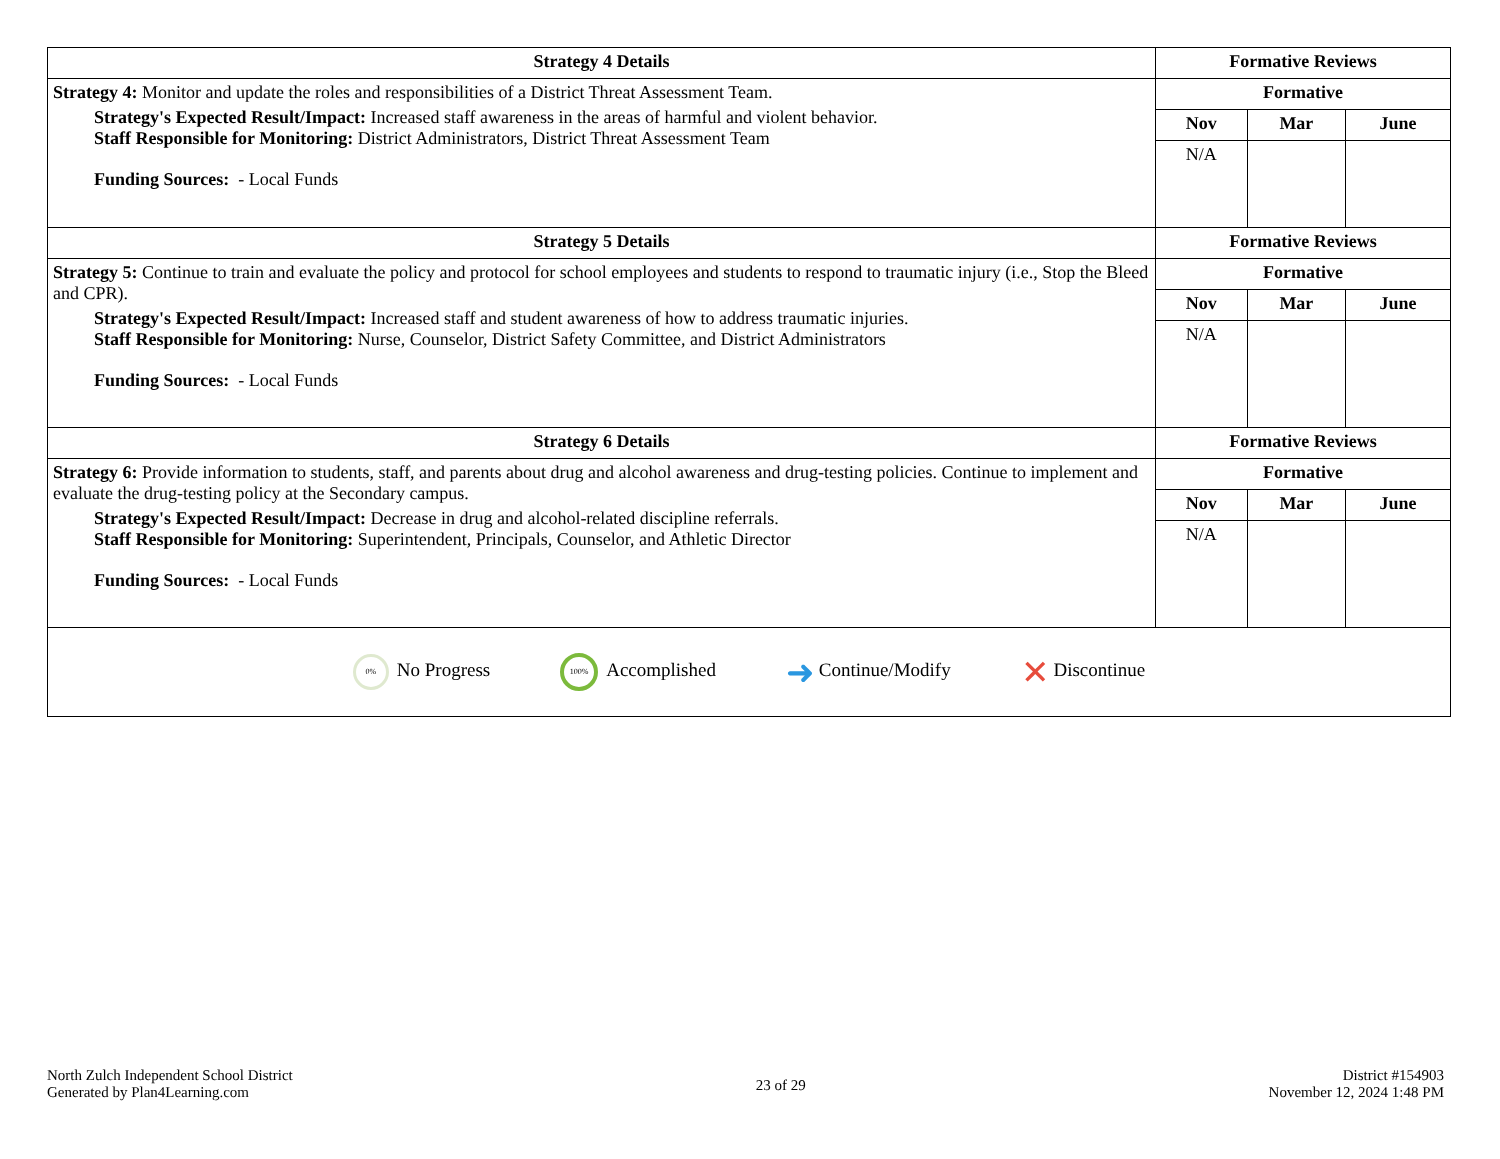| Strategy 4 Details | Formative Reviews | | |
| --- | --- | --- | --- |
| Strategy 4: Monitor and update the roles and responsibilities of a District Threat Assessment Team. Strategy's Expected Result/Impact: Increased staff awareness in the areas of harmful and violent behavior. Staff Responsible for Monitoring: District Administrators, District Threat Assessment Team Funding Sources: - Local Funds | Formative | | |
| | Nov | Mar | June |
| | N/A | | |
| Strategy 5 Details | Formative Reviews | | |
| Strategy 5: Continue to train and evaluate the policy and protocol for school employees and students to respond to traumatic injury (i.e., Stop the Bleed and CPR). Strategy's Expected Result/Impact: Increased staff and student awareness of how to address traumatic injuries. Staff Responsible for Monitoring: Nurse, Counselor, District Safety Committee, and District Administrators Funding Sources: - Local Funds | Formative | | |
| | Nov | Mar | June |
| | N/A | | |
| Strategy 6 Details | Formative Reviews | | |
| Strategy 6: Provide information to students, staff, and parents about drug and alcohol awareness and drug-testing policies. Continue to implement and evaluate the drug-testing policy at the Secondary campus. Strategy's Expected Result/Impact: Decrease in drug and alcohol-related discipline referrals. Staff Responsible for Monitoring: Superintendent, Principals, Counselor, and Athletic Director Funding Sources: - Local Funds | Formative | | |
| | Nov | Mar | June |
| | N/A | | |
0% No Progress 100% Accomplished ➜ Continue/Modify ✕ Discontinue
North Zulch Independent School District
Generated by Plan4Learning.com
23 of 29
District #154903
November 12, 2024 1:48 PM